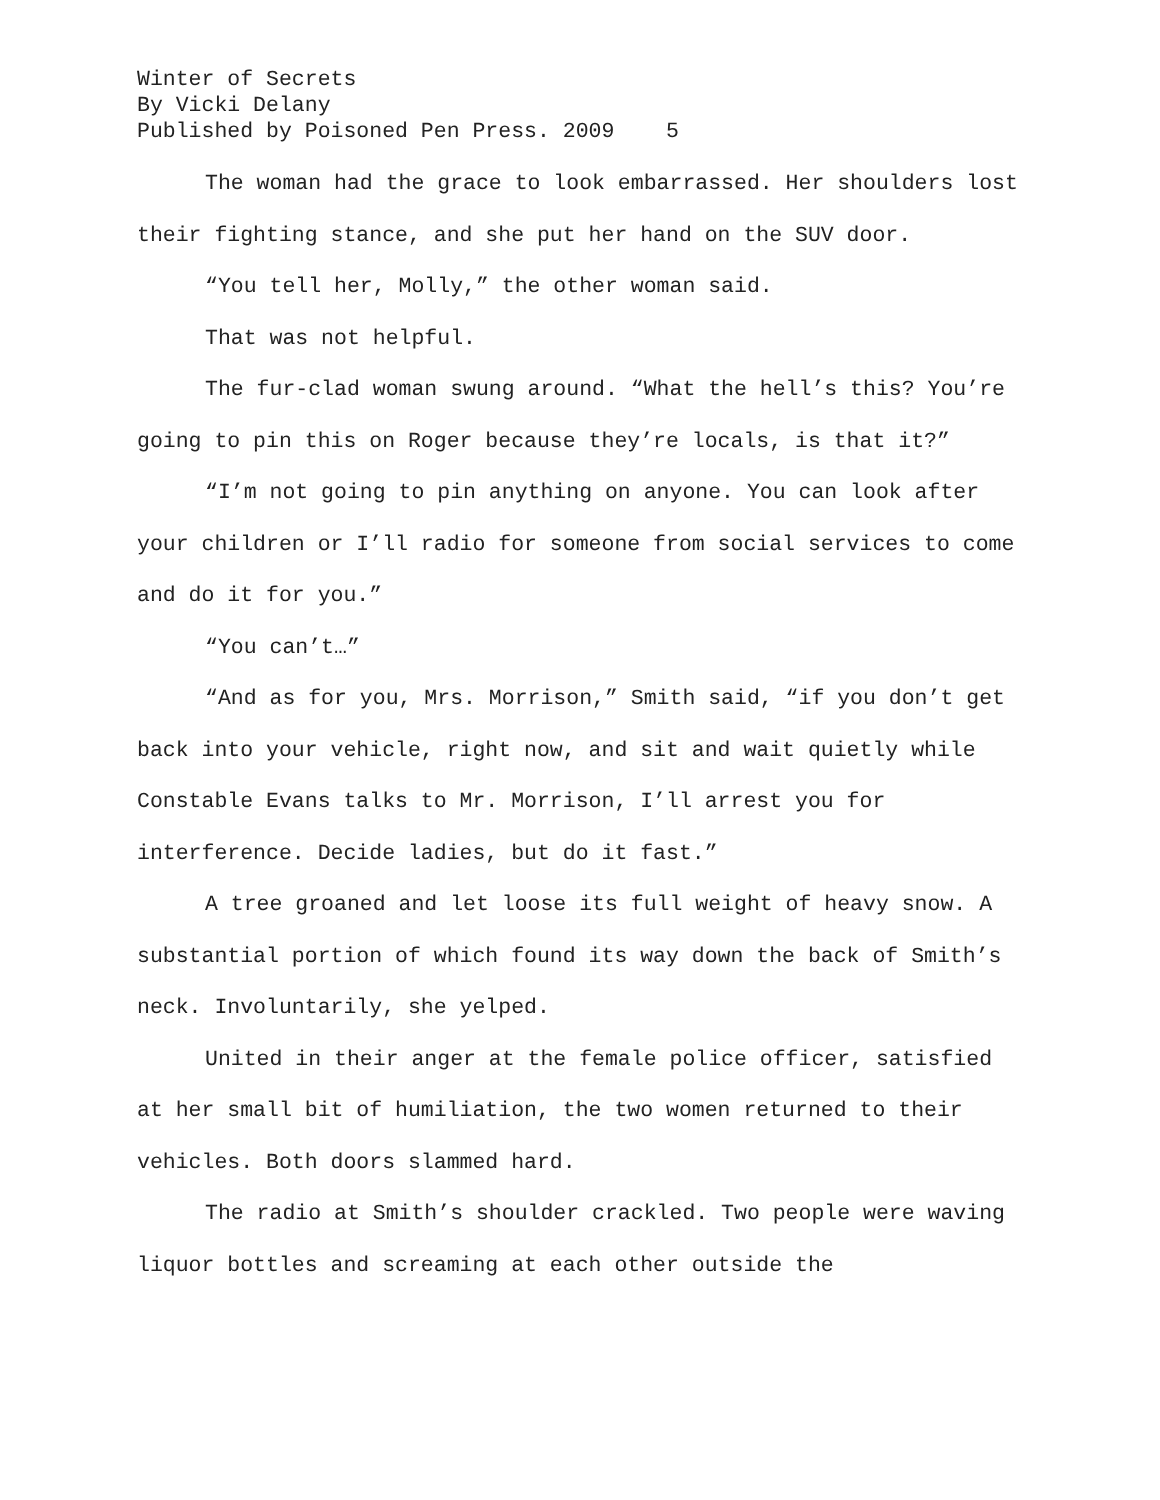Winter of Secrets
By Vicki Delany
Published by Poisoned Pen Press. 2009 5
The woman had the grace to look embarrassed. Her shoulders lost their fighting stance, and she put her hand on the SUV door.
“You tell her, Molly,” the other woman said.
That was not helpful.
The fur-clad woman swung around. “What the hell’s this? You’re going to pin this on Roger because they’re locals, is that it?”
“I’m not going to pin anything on anyone. You can look after your children or I’ll radio for someone from social services to come and do it for you.”
“You can’t…”
“And as for you, Mrs. Morrison,” Smith said, “if you don’t get back into your vehicle, right now, and sit and wait quietly while Constable Evans talks to Mr. Morrison, I’ll arrest you for interference. Decide ladies, but do it fast.”
A tree groaned and let loose its full weight of heavy snow. A substantial portion of which found its way down the back of Smith’s neck. Involuntarily, she yelped.
United in their anger at the female police officer, satisfied at her small bit of humiliation, the two women returned to their vehicles. Both doors slammed hard.
The radio at Smith’s shoulder crackled. Two people were waving liquor bottles and screaming at each other outside the